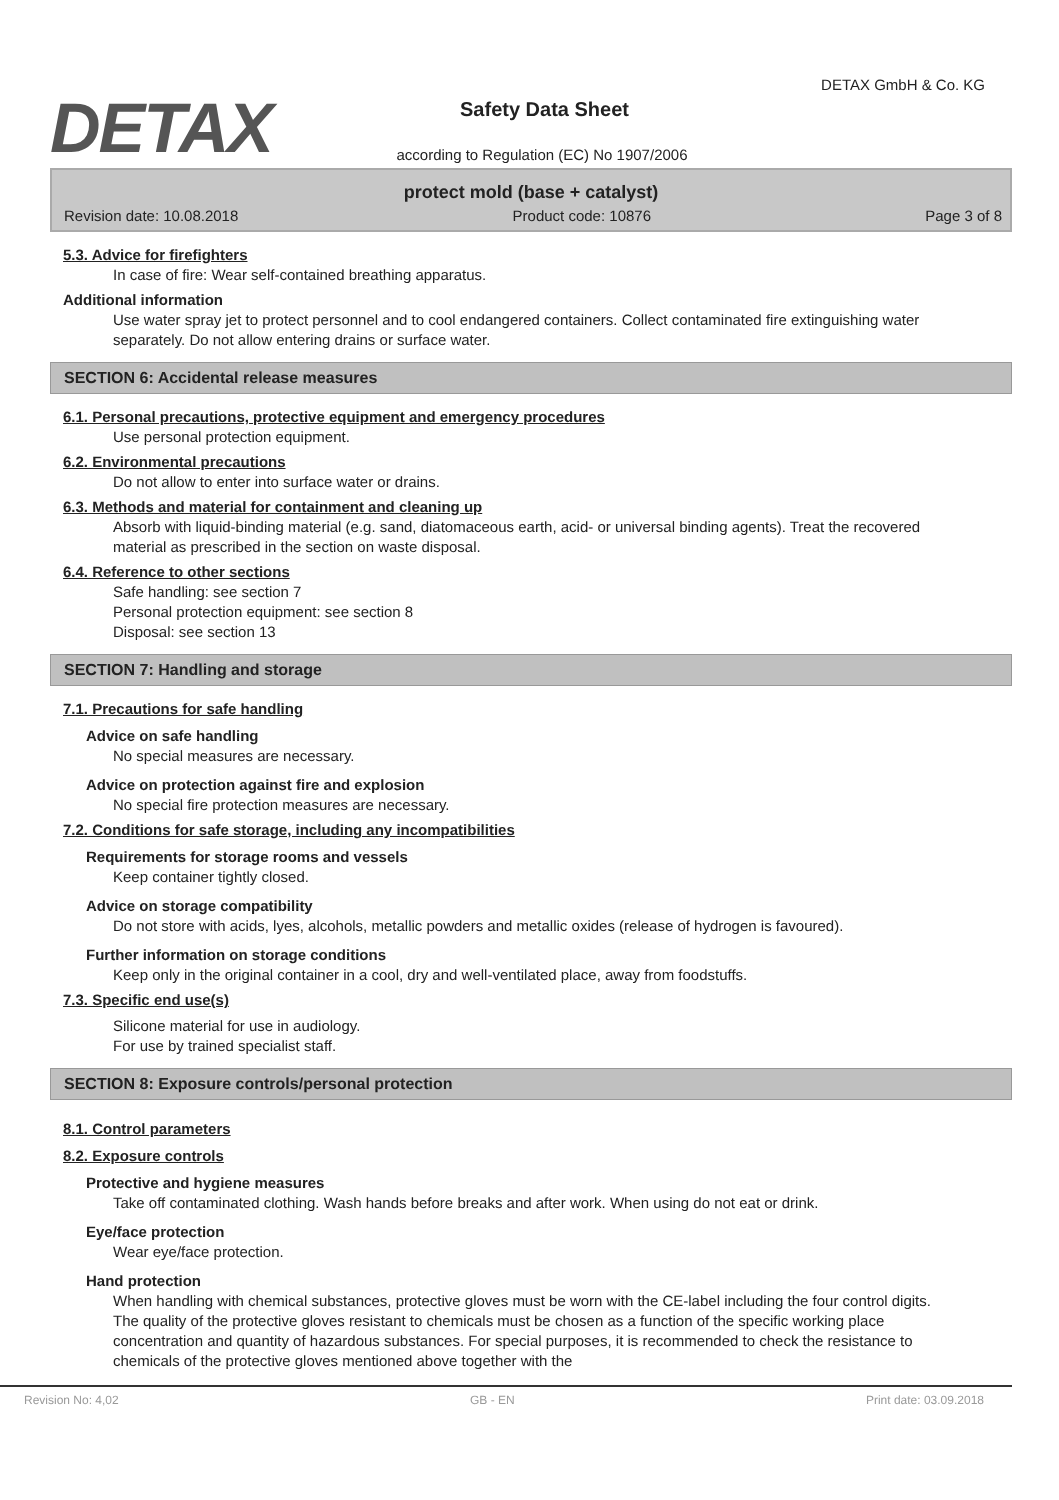DETAX
DETAX GmbH & Co. KG
Safety Data Sheet
according to Regulation (EC) No 1907/2006
protect mold (base + catalyst)
Revision date: 10.08.2018 Product code: 10876 Page 3 of 8
5.3. Advice for firefighters
In case of fire: Wear self-contained breathing apparatus.
Additional information
Use water spray jet to protect personnel and to cool endangered containers. Collect contaminated fire extinguishing water separately. Do not allow entering drains or surface water.
SECTION 6: Accidental release measures
6.1. Personal precautions, protective equipment and emergency procedures
Use personal protection equipment.
6.2. Environmental precautions
Do not allow to enter into surface water or drains.
6.3. Methods and material for containment and cleaning up
Absorb with liquid-binding material (e.g. sand, diatomaceous earth, acid- or universal binding agents). Treat the recovered material as prescribed in the section on waste disposal.
6.4. Reference to other sections
Safe handling: see section 7
Personal protection equipment: see section 8
Disposal: see section 13
SECTION 7: Handling and storage
7.1. Precautions for safe handling
Advice on safe handling
No special measures are necessary.
Advice on protection against fire and explosion
No special fire protection measures are necessary.
7.2. Conditions for safe storage, including any incompatibilities
Requirements for storage rooms and vessels
Keep container tightly closed.
Advice on storage compatibility
Do not store with acids, lyes, alcohols, metallic powders and metallic oxides (release of hydrogen is favoured).
Further information on storage conditions
Keep only in the original container in a cool, dry and well-ventilated place, away from foodstuffs.
7.3. Specific end use(s)
Silicone material for use in audiology.
For use by trained specialist staff.
SECTION 8: Exposure controls/personal protection
8.1. Control parameters
8.2. Exposure controls
Protective and hygiene measures
Take off contaminated clothing. Wash hands before breaks and after work. When using do not eat or drink.
Eye/face protection
Wear eye/face protection.
Hand protection
When handling with chemical substances, protective gloves must be worn with the CE-label including the four control digits. The quality of the protective gloves resistant to chemicals must be chosen as a function of the specific working place concentration and quantity of hazardous substances. For special purposes, it is recommended to check the resistance to chemicals of the protective gloves mentioned above together with the
Revision No: 4,02 GB - EN Print date: 03.09.2018